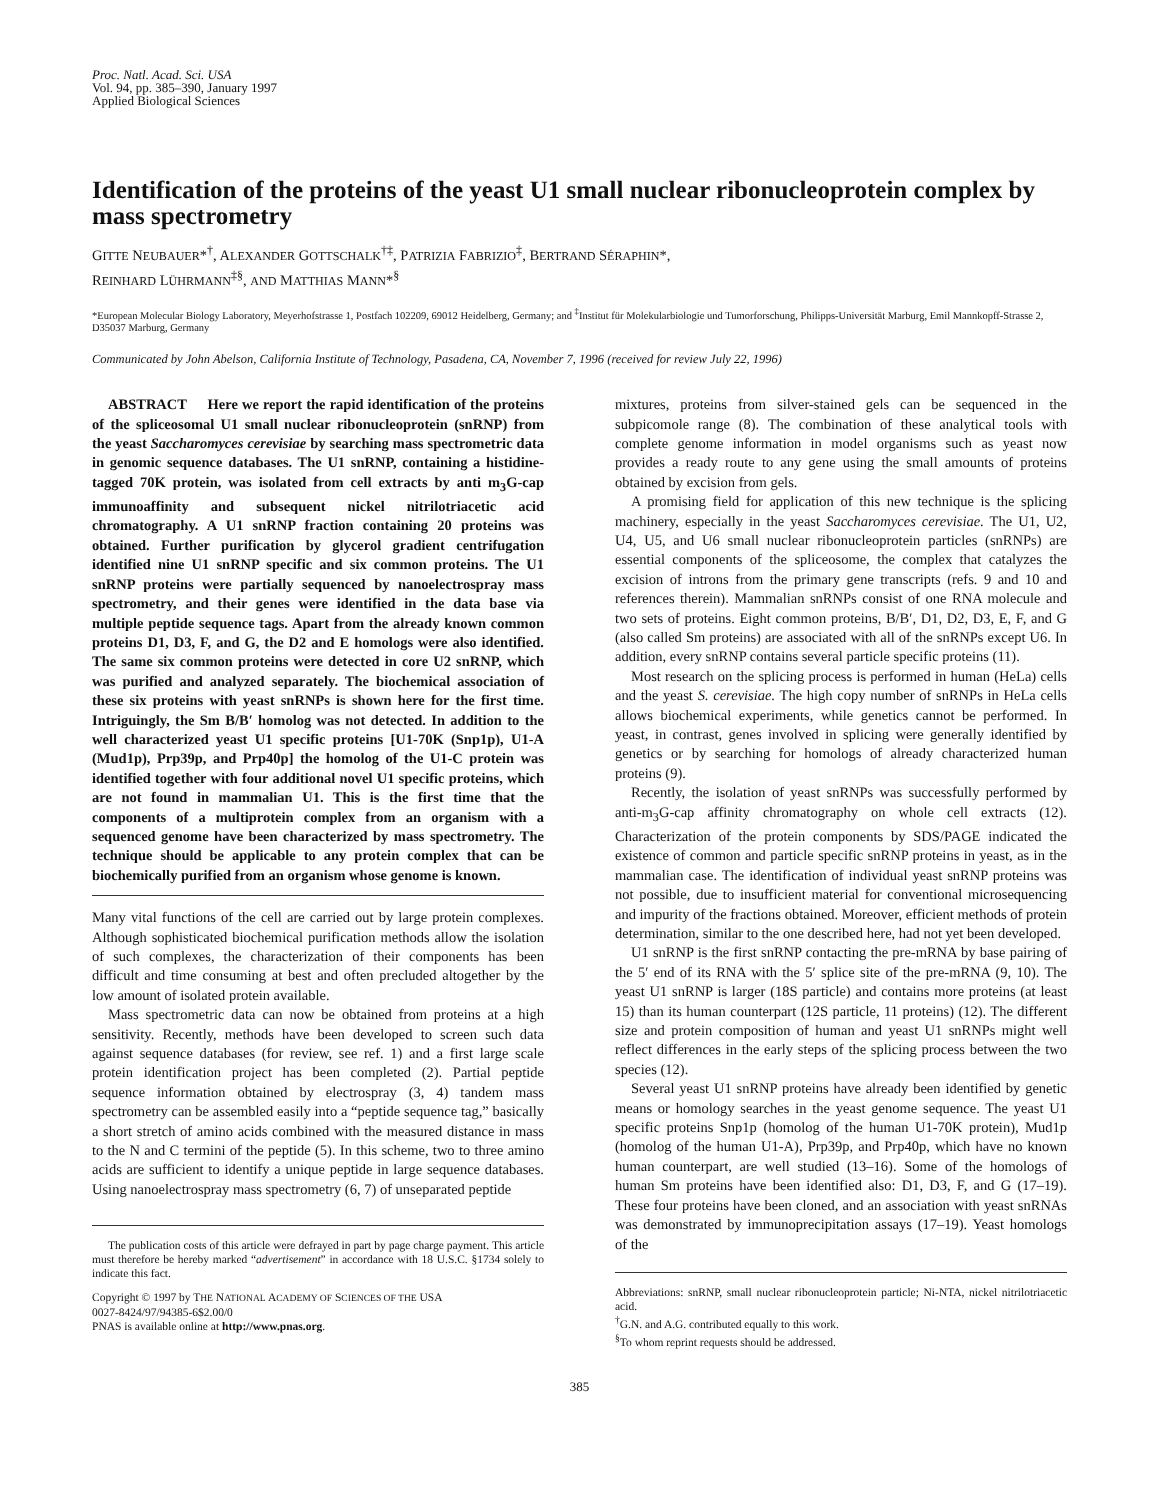Proc. Natl. Acad. Sci. USA
Vol. 94, pp. 385–390, January 1997
Applied Biological Sciences
Identification of the proteins of the yeast U1 small nuclear ribonucleoprotein complex by mass spectrometry
GITTE NEUBAUER*<sup>†</sup>, ALEXANDER GOTTSCHALK<sup>†‡</sup>, PATRIZIA FABRIZIO<sup>‡</sup>, BERTRAND SÉRAPHIN*,
REINHARD LÜHRMANN<sup>‡§</sup>, AND MATTHIAS MANN*<sup>§</sup>
*European Molecular Biology Laboratory, Meyerhofstrasse 1, Postfach 102209, 69012 Heidelberg, Germany; and <sup>‡</sup>Institut für Molekularbiologie und Tumorforschung, Philipps-Universität Marburg, Emil Mannkopff-Strasse 2, D35037 Marburg, Germany
Communicated by John Abelson, California Institute of Technology, Pasadena, CA, November 7, 1996 (received for review July 22, 1996)
ABSTRACT Here we report the rapid identification of the proteins of the spliceosomal U1 small nuclear ribonucleoprotein (snRNP) from the yeast Saccharomyces cerevisiae by searching mass spectrometric data in genomic sequence databases. The U1 snRNP, containing a histidine-tagged 70K protein, was isolated from cell extracts by anti m<sub>3</sub>G-cap immunoaffinity and subsequent nickel nitrilotriacetic acid chromatography. A U1 snRNP fraction containing 20 proteins was obtained. Further purification by glycerol gradient centrifugation identified nine U1 snRNP specific and six common proteins. The U1 snRNP proteins were partially sequenced by nanoelectrospray mass spectrometry, and their genes were identified in the data base via multiple peptide sequence tags. Apart from the already known common proteins D1, D3, F, and G, the D2 and E homologs were also identified. The same six common proteins were detected in core U2 snRNP, which was purified and analyzed separately. The biochemical association of these six proteins with yeast snRNPs is shown here for the first time. Intriguingly, the Sm B/B′ homolog was not detected. In addition to the well characterized yeast U1 specific proteins [U1-70K (Snp1p), U1-A (Mud1p), Prp39p, and Prp40p] the homolog of the U1-C protein was identified together with four additional novel U1 specific proteins, which are not found in mammalian U1. This is the first time that the components of a multiprotein complex from an organism with a sequenced genome have been characterized by mass spectrometry. The technique should be applicable to any protein complex that can be biochemically purified from an organism whose genome is known.
Many vital functions of the cell are carried out by large protein complexes. Although sophisticated biochemical purification methods allow the isolation of such complexes, the characterization of their components has been difficult and time consuming at best and often precluded altogether by the low amount of isolated protein available.
Mass spectrometric data can now be obtained from proteins at a high sensitivity. Recently, methods have been developed to screen such data against sequence databases (for review, see ref. 1) and a first large scale protein identification project has been completed (2). Partial peptide sequence information obtained by electrospray (3, 4) tandem mass spectrometry can be assembled easily into a “peptide sequence tag,” basically a short stretch of amino acids combined with the measured distance in mass to the N and C termini of the peptide (5). In this scheme, two to three amino acids are sufficient to identify a unique peptide in large sequence databases. Using nanoelectrospray mass spectrometry (6, 7) of unseparated peptide
The publication costs of this article were defrayed in part by page charge payment. This article must therefore be hereby marked “advertisement” in accordance with 18 U.S.C. §1734 solely to indicate this fact.
Copyright © 1997 by THE NATIONAL ACADEMY OF SCIENCES OF THE USA
0027-8424/97/94385-6$2.00/0
PNAS is available online at http://www.pnas.org.
mixtures, proteins from silver-stained gels can be sequenced in the subpicomole range (8). The combination of these analytical tools with complete genome information in model organisms such as yeast now provides a ready route to any gene using the small amounts of proteins obtained by excision from gels.
A promising field for application of this new technique is the splicing machinery, especially in the yeast Saccharomyces cerevisiae. The U1, U2, U4, U5, and U6 small nuclear ribonucleoprotein particles (snRNPs) are essential components of the spliceosome, the complex that catalyzes the excision of introns from the primary gene transcripts (refs. 9 and 10 and references therein). Mammalian snRNPs consist of one RNA molecule and two sets of proteins. Eight common proteins, B/B′, D1, D2, D3, E, F, and G (also called Sm proteins) are associated with all of the snRNPs except U6. In addition, every snRNP contains several particle specific proteins (11).
Most research on the splicing process is performed in human (HeLa) cells and the yeast S. cerevisiae. The high copy number of snRNPs in HeLa cells allows biochemical experiments, while genetics cannot be performed. In yeast, in contrast, genes involved in splicing were generally identified by genetics or by searching for homologs of already characterized human proteins (9).
Recently, the isolation of yeast snRNPs was successfully performed by anti-m<sub>3</sub>G-cap affinity chromatography on whole cell extracts (12). Characterization of the protein components by SDS/PAGE indicated the existence of common and particle specific snRNP proteins in yeast, as in the mammalian case. The identification of individual yeast snRNP proteins was not possible, due to insufficient material for conventional microsequencing and impurity of the fractions obtained. Moreover, efficient methods of protein determination, similar to the one described here, had not yet been developed.
U1 snRNP is the first snRNP contacting the pre-mRNA by base pairing of the 5′ end of its RNA with the 5′ splice site of the pre-mRNA (9, 10). The yeast U1 snRNP is larger (18S particle) and contains more proteins (at least 15) than its human counterpart (12S particle, 11 proteins) (12). The different size and protein composition of human and yeast U1 snRNPs might well reflect differences in the early steps of the splicing process between the two species (12).
Several yeast U1 snRNP proteins have already been identified by genetic means or homology searches in the yeast genome sequence. The yeast U1 specific proteins Snp1p (homolog of the human U1-70K protein), Mud1p (homolog of the human U1-A), Prp39p, and Prp40p, which have no known human counterpart, are well studied (13–16). Some of the homologs of human Sm proteins have been identified also: D1, D3, F, and G (17–19). These four proteins have been cloned, and an association with yeast snRNAs was demonstrated by immunoprecipitation assays (17–19). Yeast homologs of the
Abbreviations: snRNP, small nuclear ribonucleoprotein particle; Ni-NTA, nickel nitrilotriacetic acid.
<sup>†</sup> G.N. and A.G. contributed equally to this work.
<sup>§</sup> To whom reprint requests should be addressed.
385